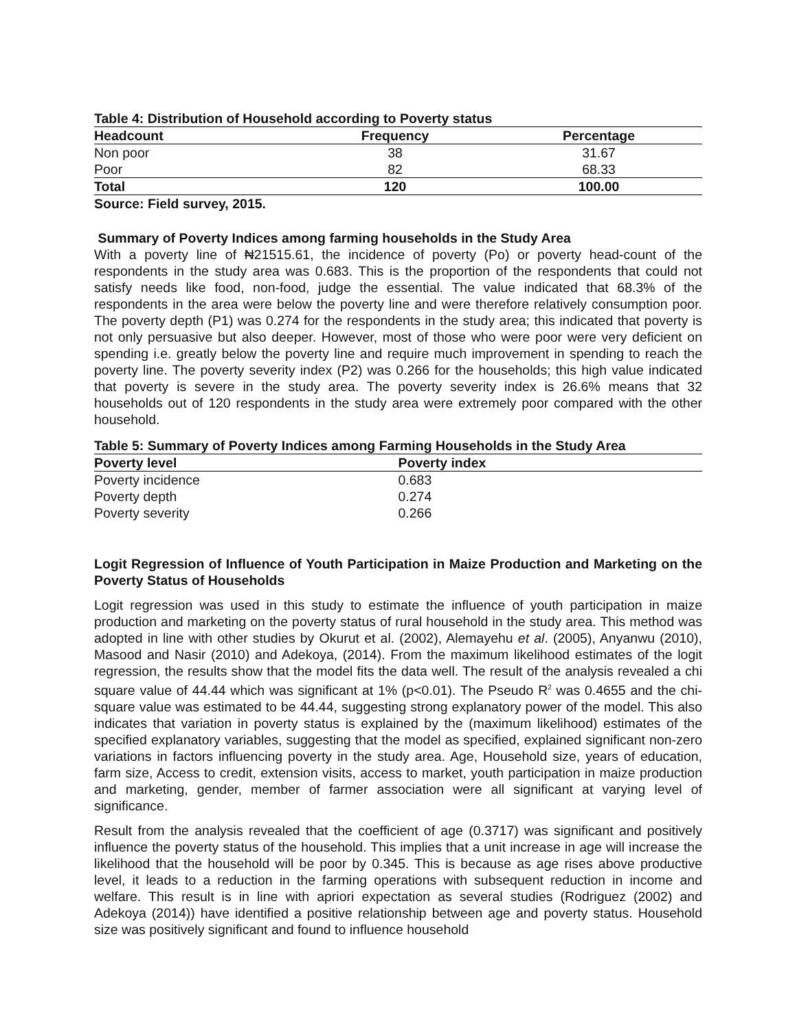Table 4: Distribution of Household according to Poverty status
| Headcount | Frequency | Percentage |
| --- | --- | --- |
| Non poor | 38 | 31.67 |
| Poor | 82 | 68.33 |
| Total | 120 | 100.00 |
Source: Field survey, 2015.
Summary of Poverty Indices among farming households in the Study Area
With a poverty line of ₦21515.61, the incidence of poverty (Po) or poverty head-count of the respondents in the study area was 0.683. This is the proportion of the respondents that could not satisfy needs like food, non-food, judge the essential. The value indicated that 68.3% of the respondents in the area were below the poverty line and were therefore relatively consumption poor. The poverty depth (P1) was 0.274 for the respondents in the study area; this indicated that poverty is not only persuasive but also deeper. However, most of those who were poor were very deficient on spending i.e. greatly below the poverty line and require much improvement in spending to reach the poverty line. The poverty severity index (P2) was 0.266 for the households; this high value indicated that poverty is severe in the study area. The poverty severity index is 26.6% means that 32 households out of 120 respondents in the study area were extremely poor compared with the other household.
Table 5: Summary of Poverty Indices among Farming Households in the Study Area
| Poverty level | Poverty index |
| --- | --- |
| Poverty incidence | 0.683 |
| Poverty depth | 0.274 |
| Poverty severity | 0.266 |
Logit Regression of Influence of Youth Participation in Maize Production and Marketing on the Poverty Status of Households
Logit regression was used in this study to estimate the influence of youth participation in maize production and marketing on the poverty status of rural household in the study area. This method was adopted in line with other studies by Okurut et al. (2002), Alemayehu et al. (2005), Anyanwu (2010), Masood and Nasir (2010) and Adekoya, (2014). From the maximum likelihood estimates of the logit regression, the results show that the model fits the data well. The result of the analysis revealed a chi square value of 44.44 which was significant at 1% (p<0.01). The Pseudo R<sup>2</sup> was 0.4655 and the chi-square value was estimated to be 44.44, suggesting strong explanatory power of the model. This also indicates that variation in poverty status is explained by the (maximum likelihood) estimates of the specified explanatory variables, suggesting that the model as specified, explained significant non-zero variations in factors influencing poverty in the study area. Age, Household size, years of education, farm size, Access to credit, extension visits, access to market, youth participation in maize production and marketing, gender, member of farmer association were all significant at varying level of significance.
Result from the analysis revealed that the coefficient of age (0.3717) was significant and positively influence the poverty status of the household. This implies that a unit increase in age will increase the likelihood that the household will be poor by 0.345. This is because as age rises above productive level, it leads to a reduction in the farming operations with subsequent reduction in income and welfare. This result is in line with apriori expectation as several studies (Rodriguez (2002) and Adekoya (2014)) have identified a positive relationship between age and poverty status. Household size was positively significant and found to influence household